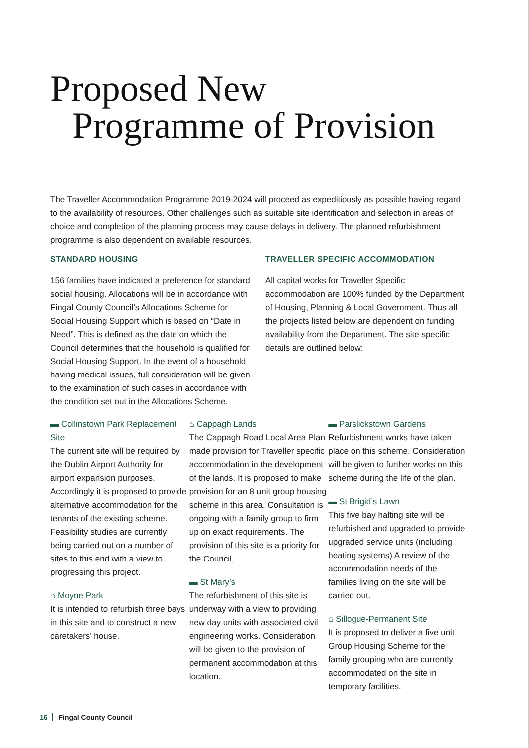Proposed New
Programme of Provision
The Traveller Accommodation Programme 2019-2024 will proceed as expeditiously as possible having regard to the availability of resources. Other challenges such as suitable site identification and selection in areas of choice and completion of the planning process may cause delays in delivery. The planned refurbishment programme is also dependent on available resources.
STANDARD HOUSING
156 families have indicated a preference for standard social housing. Allocations will be in accordance with Fingal County Council’s Allocations Scheme for Social Housing Support which is based on “Date in Need”. This is defined as the date on which the Council determines that the household is qualified for Social Housing Support. In the event of a household having medical issues, full consideration will be given to the examination of such cases in accordance with the condition set out in the Allocations Scheme.
TRAVELLER SPECIFIC ACCOMMODATION
All capital works for Traveller Specific accommodation are 100% funded by the Department of Housing, Planning & Local Government. Thus all the projects listed below are dependent on funding availability from the Department. The site specific details are outlined below:
▬ Collinstown Park Replacement Site
The current site will be required by the Dublin Airport Authority for airport expansion purposes. Accordingly it is proposed to provide alternative accommodation for the tenants of the existing scheme. Feasibility studies are currently being carried out on a number of sites to this end with a view to progressing this project.
⌂ Moyne Park
It is intended to refurbish three bays in this site and to construct a new caretakers’ house.
⌂ Cappagh Lands
The Cappagh Road Local Area Plan made provision for Traveller specific accommodation in the development of the lands. It is proposed to make provision for an 8 unit group housing scheme in this area. Consultation is ongoing with a family group to firm up on exact requirements. The provision of this site is a priority for the Council,
▬ St Mary’s
The refurbishment of this site is underway with a view to providing new day units with associated civil engineering works. Consideration will be given to the provision of permanent accommodation at this location.
▬ Parslickstown Gardens
Refurbishment works have taken place on this scheme. Consideration will be given to further works on this scheme during the life of the plan.
▬ St Brigid’s Lawn
This five bay halting site will be refurbished and upgraded to provide upgraded service units (including heating systems) A review of the accommodation needs of the families living on the site will be carried out.
⌂ Sillogue-Permanent Site
It is proposed to deliver a five unit Group Housing Scheme for the family grouping who are currently accommodated on the site in temporary facilities.
16 Fingal County Council